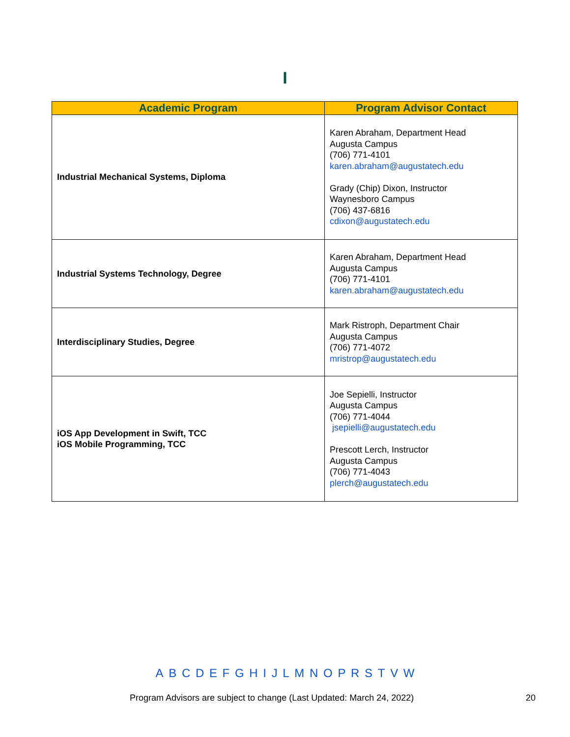I
| Academic Program | Program Advisor Contact |
| --- | --- |
| Industrial Mechanical Systems, Diploma | Karen Abraham, Department Head Augusta Campus (706) 771-4101 karen.abraham@augustatech.edu Grady (Chip) Dixon, Instructor Waynesboro Campus (706) 437-6816 cdixon@augustatech.edu |
| Industrial Systems Technology, Degree | Karen Abraham, Department Head Augusta Campus (706) 771-4101 karen.abraham@augustatech.edu |
| Interdisciplinary Studies, Degree | Mark Ristroph, Department Chair Augusta Campus (706) 771-4072 mristrop@augustatech.edu |
| iOS App Development in Swift, TCC iOS Mobile Programming, TCC | Joe Sepielli, Instructor Augusta Campus (706) 771-4044 jsepielli@augustatech.edu Prescott Lerch, Instructor Augusta Campus (706) 771-4043 plerch@augustatech.edu |
A B C D E F G H I J L M N O P R S T V W
Program Advisors are subject to change (Last Updated: March 24, 2022)
20